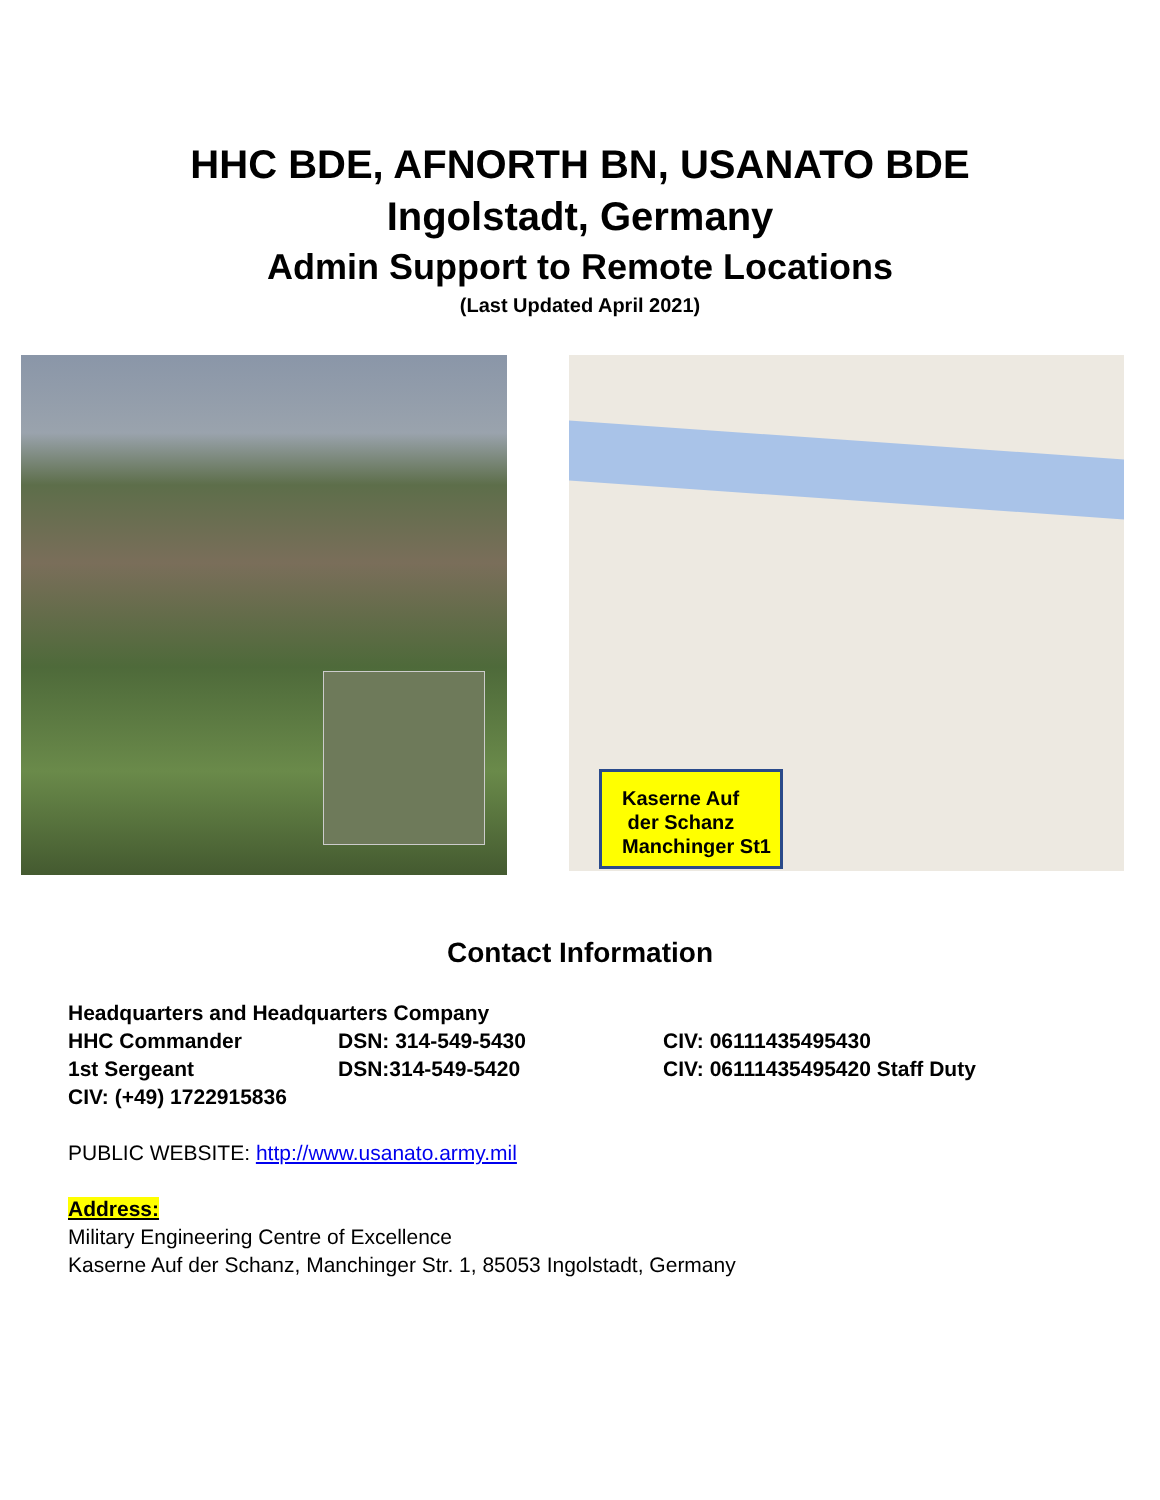HHC BDE, AFNORTH BN, USANATO BDE
Ingolstadt, Germany
Admin Support to Remote Locations
(Last Updated April 2021)
Kaserne Auf
der Schanz
Manchinger St1
Contact Information
Headquarters and Headquarters Company
HHC Commander DSN: 314-549-5430 CIV: 06111435495430
1st Sergeant DSN:314-549-5420 CIV: 06111435495420 Staff Duty
CIV: (+49) 1722915836
PUBLIC WEBSITE: http://www.usanato.army.mil
Address:
Military Engineering Centre of Excellence
Kaserne Auf der Schanz, Manchinger Str. 1, 85053 Ingolstadt, Germany